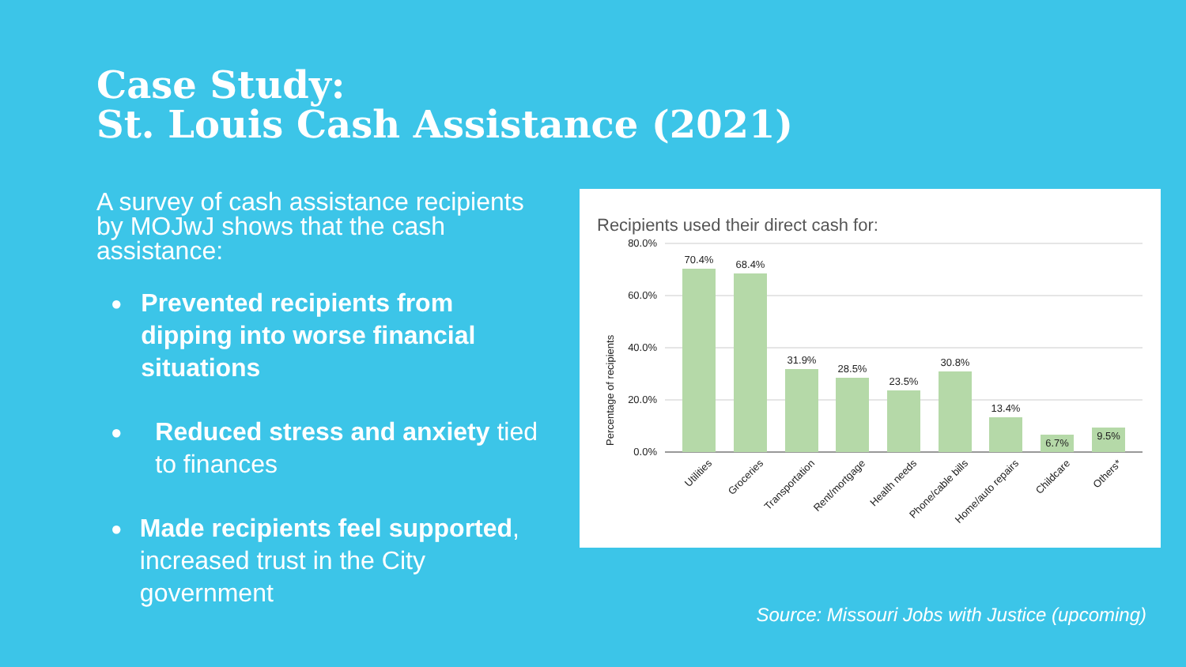Case Study:
St. Louis Cash Assistance (2021)
A survey of cash assistance recipients by MOJwJ shows that the cash assistance:
● Prevented recipients from dipping into worse financial situations
● Reduced stress and anxiety tied to finances
● Made recipients feel supported, increased trust in the City government
Recipients used their direct cash for:
80.0%
60.0%
40.0%
20.0%
0.0%
Percentage of recipients
70.4%
68.4%
31.9%
28.5%
23.5%
30.8%
13.4%
6.7%
9.5%
Utilities
Groceries
Transportation
Rent/mortgage
Health needs
Phone/cable bills
Home/auto repairs
Childcare
Others*
Source: Missouri Jobs with Justice (upcoming)